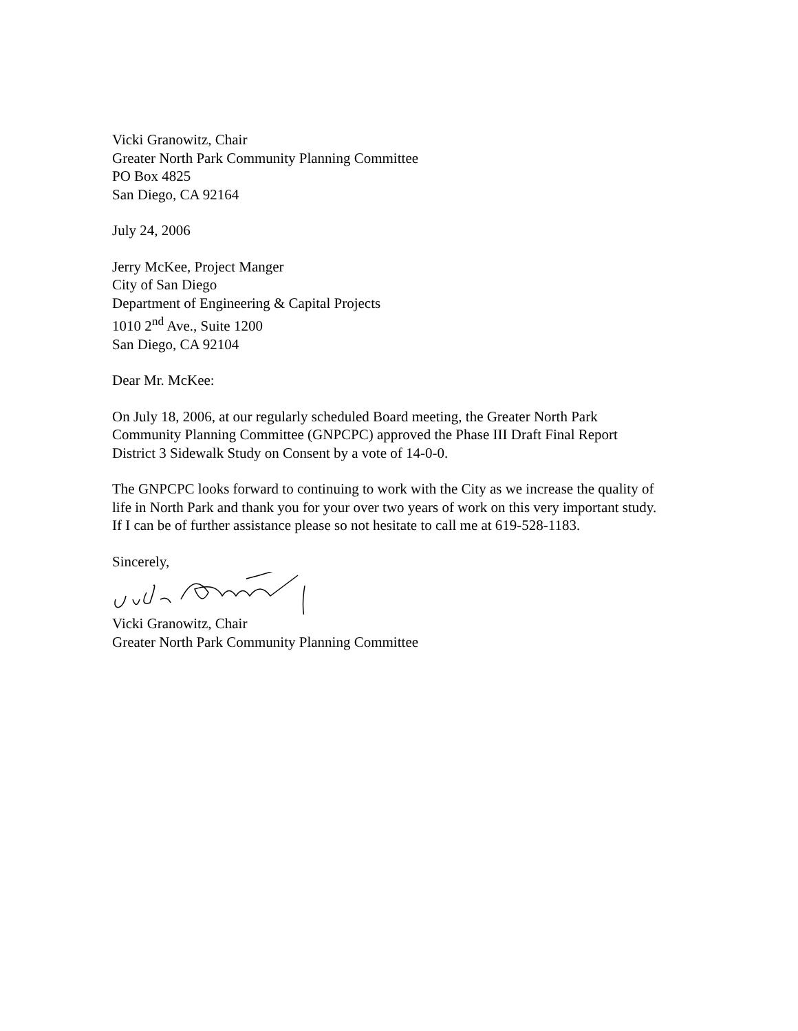Vicki Granowitz, Chair
Greater North Park Community Planning Committee
PO Box 4825
San Diego, CA 92164
July 24, 2006
Jerry McKee, Project Manger
City of San Diego
Department of Engineering & Capital Projects
1010 2<sup>nd</sup> Ave., Suite 1200
San Diego, CA 92104
Dear Mr. McKee:
On July 18, 2006, at our regularly scheduled Board meeting, the Greater North Park Community Planning Committee (GNPCPC) approved the Phase III Draft Final Report District 3 Sidewalk Study on Consent by a vote of 14-0-0.
The GNPCPC looks forward to continuing to work with the City as we increase the quality of life in North Park and thank you for your over two years of work on this very important study. If I can be of further assistance please so not hesitate to call me at 619-528-1183.
Sincerely,
Vicki Granowitz, Chair
Greater North Park Community Planning Committee